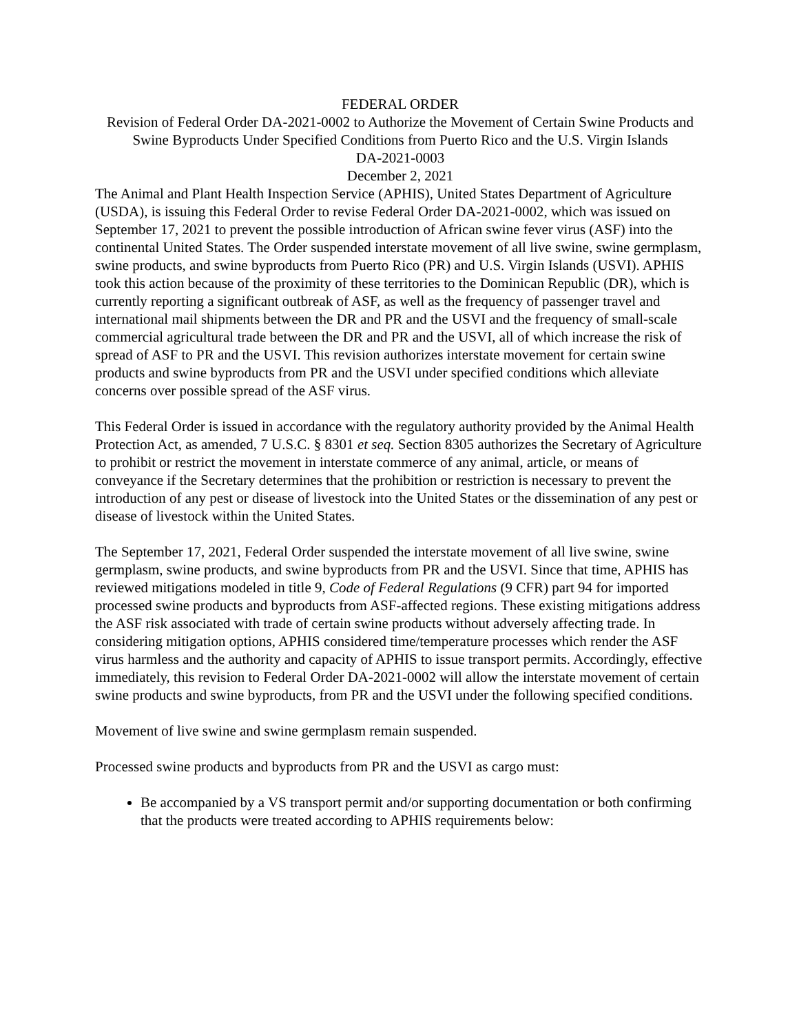FEDERAL ORDER
Revision of Federal Order DA-2021-0002 to Authorize the Movement of Certain Swine Products and Swine Byproducts Under Specified Conditions from Puerto Rico and the U.S. Virgin Islands
DA-2021-0003
December 2, 2021
The Animal and Plant Health Inspection Service (APHIS), United States Department of Agriculture (USDA), is issuing this Federal Order to revise Federal Order DA-2021-0002, which was issued on September 17, 2021 to prevent the possible introduction of African swine fever virus (ASF) into the continental United States. The Order suspended interstate movement of all live swine, swine germplasm, swine products, and swine byproducts from Puerto Rico (PR) and U.S. Virgin Islands (USVI). APHIS took this action because of the proximity of these territories to the Dominican Republic (DR), which is currently reporting a significant outbreak of ASF, as well as the frequency of passenger travel and international mail shipments between the DR and PR and the USVI and the frequency of small-scale commercial agricultural trade between the DR and PR and the USVI, all of which increase the risk of spread of ASF to PR and the USVI. This revision authorizes interstate movement for certain swine products and swine byproducts from PR and the USVI under specified conditions which alleviate concerns over possible spread of the ASF virus.
This Federal Order is issued in accordance with the regulatory authority provided by the Animal Health Protection Act, as amended, 7 U.S.C. § 8301 et seq. Section 8305 authorizes the Secretary of Agriculture to prohibit or restrict the movement in interstate commerce of any animal, article, or means of conveyance if the Secretary determines that the prohibition or restriction is necessary to prevent the introduction of any pest or disease of livestock into the United States or the dissemination of any pest or disease of livestock within the United States.
The September 17, 2021, Federal Order suspended the interstate movement of all live swine, swine germplasm, swine products, and swine byproducts from PR and the USVI. Since that time, APHIS has reviewed mitigations modeled in title 9, Code of Federal Regulations (9 CFR) part 94 for imported processed swine products and byproducts from ASF-affected regions. These existing mitigations address the ASF risk associated with trade of certain swine products without adversely affecting trade. In considering mitigation options, APHIS considered time/temperature processes which render the ASF virus harmless and the authority and capacity of APHIS to issue transport permits. Accordingly, effective immediately, this revision to Federal Order DA-2021-0002 will allow the interstate movement of certain swine products and swine byproducts, from PR and the USVI under the following specified conditions.
Movement of live swine and swine germplasm remain suspended.
Processed swine products and byproducts from PR and the USVI as cargo must:
Be accompanied by a VS transport permit and/or supporting documentation or both confirming that the products were treated according to APHIS requirements below: